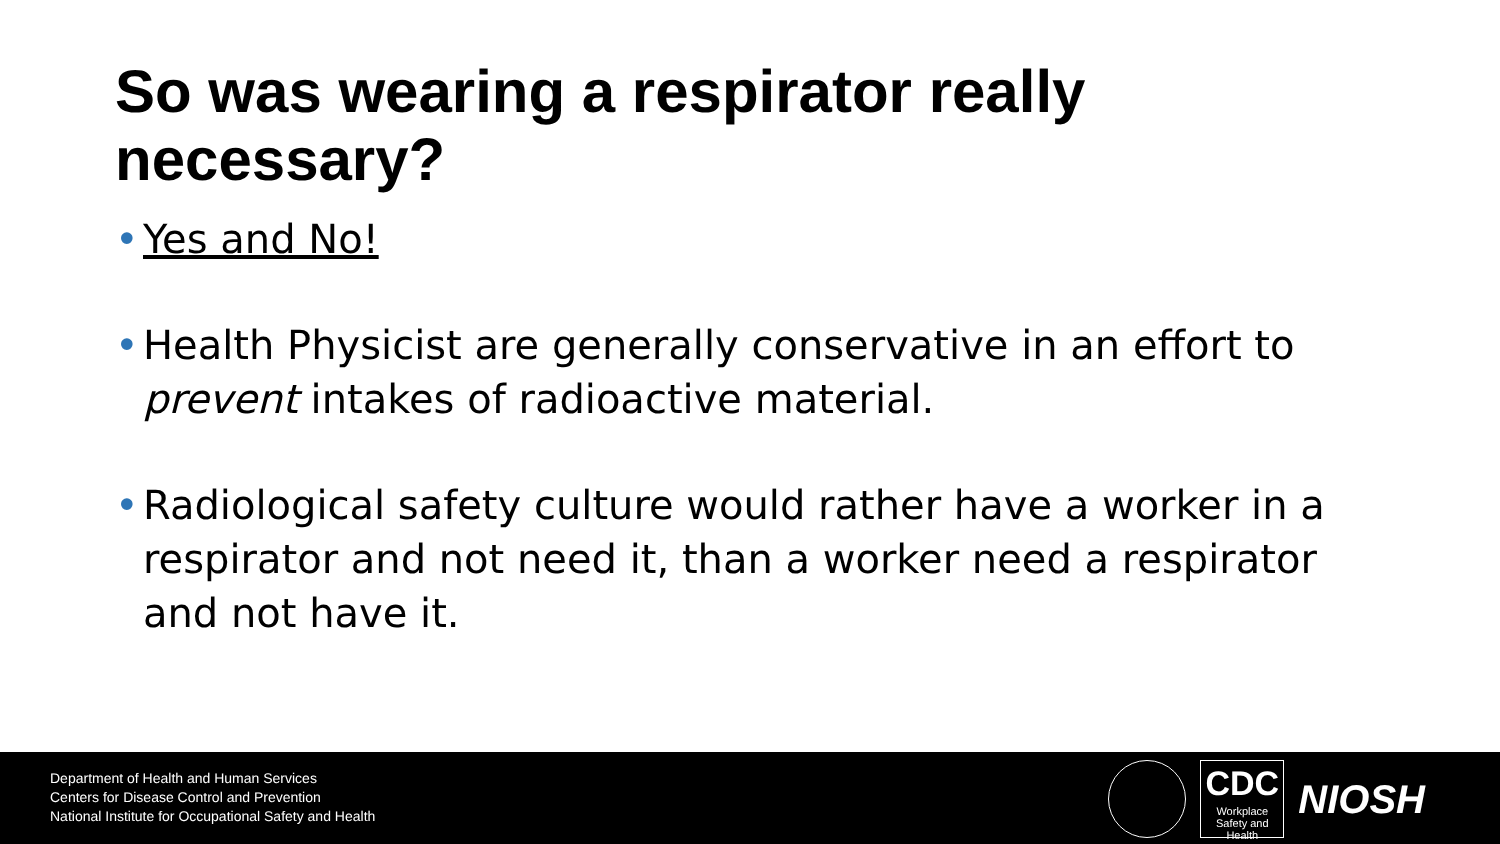So was wearing a respirator really necessary?
• Yes and No!
• Health Physicist are generally conservative in an effort to prevent intakes of radioactive material.
• Radiological safety culture would rather have a worker in a respirator and not need it, than a worker need a respirator and not have it.
Department of Health and Human Services
Centers for Disease Control and Prevention
National Institute for Occupational Safety and Health
CDC
Workplace Safety and Health
NIOSH